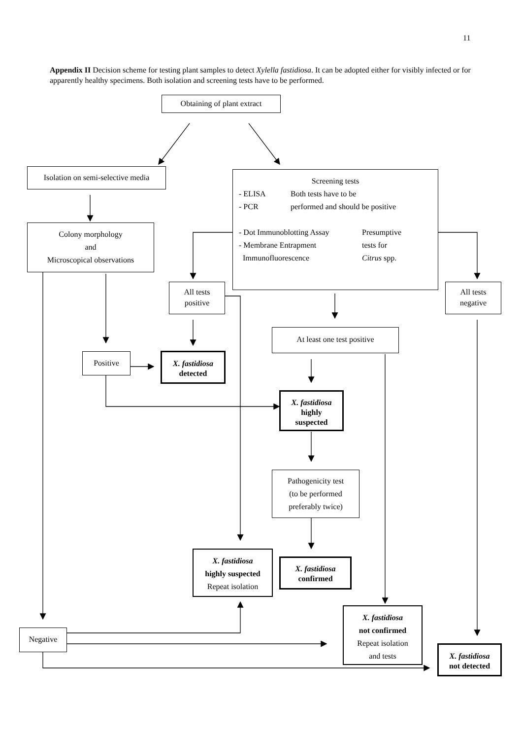11
Appendix II Decision scheme for testing plant samples to detect Xylella fastidiosa. It can be adopted either for visibly infected or for apparently healthy specimens. Both isolation and screening tests have to be performed.
Obtaining of plant extract
Isolation on semi-selective media
Screening tests
- ELISA
- PCR
Both tests have to be
performed and should be positive
- Dot Immunoblotting Assay
- Membrane Entrapment
Immunofluorescence
Presumptive
tests for
Citrus spp.
Colony morphology
and
Microscopical observations
All tests
positive
All tests
negative
At least one test positive
Positive
X. fastidiosa
detected
X. fastidiosa
highly
suspected
Pathogenicity test
(to be performed
preferably twice)
X. fastidiosa
highly suspected
Repeat isolation
X. fastidiosa
confirmed
X. fastidiosa
not confirmed
Repeat isolation
and tests
Negative
X. fastidiosa
not detected